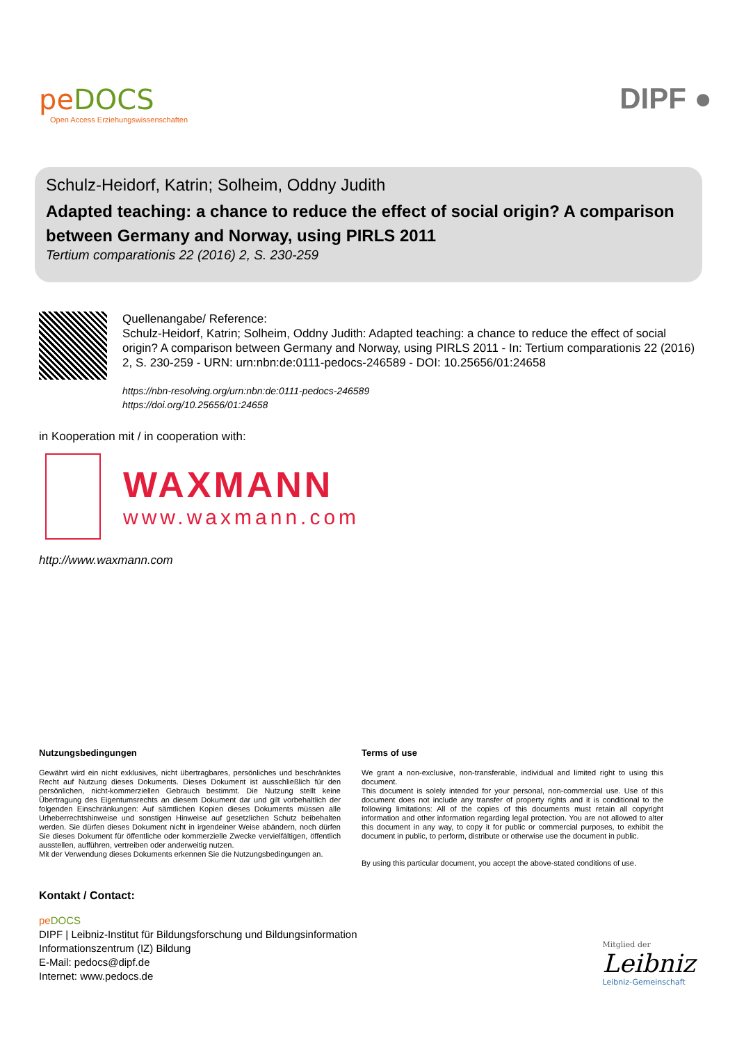peDOCS
Open Access Erziehungswissenschaften
DIPF ●
Schulz-Heidorf, Katrin; Solheim, Oddny Judith
Adapted teaching: a chance to reduce the effect of social origin? A comparison between Germany and Norway, using PIRLS 2011
Tertium comparationis 22 (2016) 2, S. 230-259
Quellenangabe/ Reference:
Schulz-Heidorf, Katrin; Solheim, Oddny Judith: Adapted teaching: a chance to reduce the effect of social origin? A comparison between Germany and Norway, using PIRLS 2011 - In: Tertium comparationis 22 (2016) 2, S. 230-259 - URN: urn:nbn:de:0111-pedocs-246589 - DOI: 10.25656/01:24658
https://nbn-resolving.org/urn:nbn:de:0111-pedocs-246589
https://doi.org/10.25656/01:24658
in Kooperation mit / in cooperation with:
WAXMANN
www.waxmann.com
http://www.waxmann.com
Nutzungsbedingungen
Gewährt wird ein nicht exklusives, nicht übertragbares, persönliches und beschränktes Recht auf Nutzung dieses Dokuments. Dieses Dokument ist ausschließlich für den persönlichen, nicht-kommerziellen Gebrauch bestimmt. Die Nutzung stellt keine Übertragung des Eigentumsrechts an diesem Dokument dar und gilt vorbehaltlich der folgenden Einschränkungen: Auf sämtlichen Kopien dieses Dokuments müssen alle Urheberrechtshinweise und sonstigen Hinweise auf gesetzlichen Schutz beibehalten werden. Sie dürfen dieses Dokument nicht in irgendeiner Weise abändern, noch dürfen Sie dieses Dokument für öffentliche oder kommerzielle Zwecke vervielfältigen, öffentlich ausstellen, aufführen, vertreiben oder anderweitig nutzen.
Mit der Verwendung dieses Dokuments erkennen Sie die Nutzungsbedingungen an.
Terms of use
We grant a non-exclusive, non-transferable, individual and limited right to using this document.
This document is solely intended for your personal, non-commercial use. Use of this document does not include any transfer of property rights and it is conditional to the following limitations: All of the copies of this documents must retain all copyright information and other information regarding legal protection. You are not allowed to alter this document in any way, to copy it for public or commercial purposes, to exhibit the document in public, to perform, distribute or otherwise use the document in public.
By using this particular document, you accept the above-stated conditions of use.
Kontakt / Contact:
pe DOCS
DIPF | Leibniz-Institut für Bildungsforschung und Bildungsinformation
Informationszentrum (IZ) Bildung
E-Mail: pedocs@dipf.de
Internet: www.pedocs.de
Mitglied der
Leibniz
Leibniz-Gemeinschaft